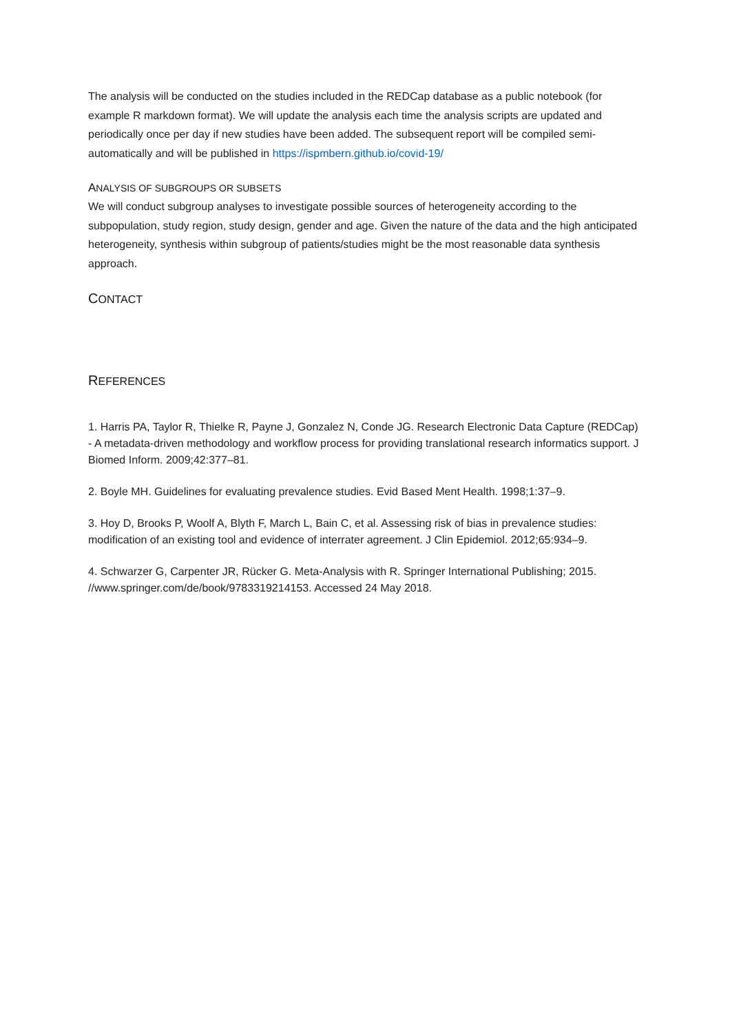The analysis will be conducted on the studies included in the REDCap database as a public notebook (for example R markdown format). We will update the analysis each time the analysis scripts are updated and periodically once per day if new studies have been added. The subsequent report will be compiled semi-automatically and will be published in https://ispmbern.github.io/covid-19/
ANALYSIS OF SUBGROUPS OR SUBSETS
We will conduct subgroup analyses to investigate possible sources of heterogeneity according to the subpopulation, study region, study design, gender and age. Given the nature of the data and the high anticipated heterogeneity, synthesis within subgroup of patients/studies might be the most reasonable data synthesis approach.
CONTACT
REFERENCES
1. Harris PA, Taylor R, Thielke R, Payne J, Gonzalez N, Conde JG. Research Electronic Data Capture (REDCap) - A metadata-driven methodology and workflow process for providing translational research informatics support. J Biomed Inform. 2009;42:377–81.
2. Boyle MH. Guidelines for evaluating prevalence studies. Evid Based Ment Health. 1998;1:37–9.
3. Hoy D, Brooks P, Woolf A, Blyth F, March L, Bain C, et al. Assessing risk of bias in prevalence studies: modification of an existing tool and evidence of interrater agreement. J Clin Epidemiol. 2012;65:934–9.
4. Schwarzer G, Carpenter JR, Rücker G. Meta-Analysis with R. Springer International Publishing; 2015. //www.springer.com/de/book/9783319214153. Accessed 24 May 2018.